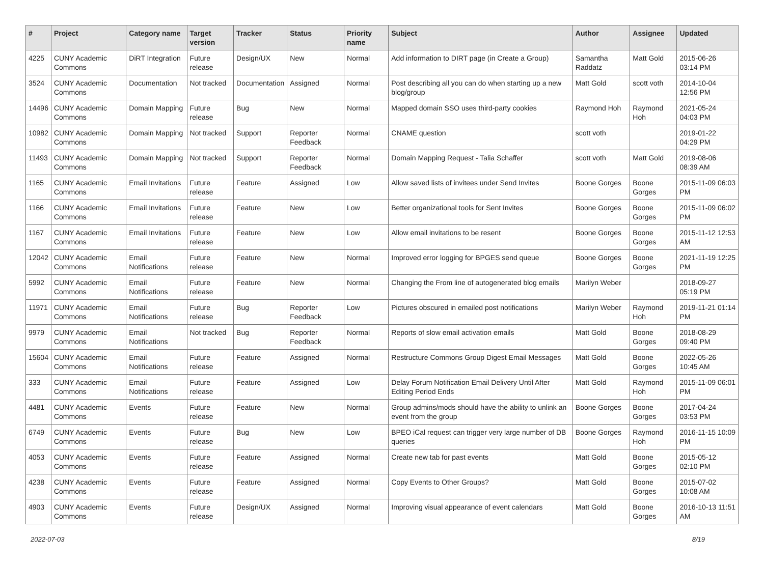| # | Project | Category name | Target version | Tracker | Status | Priority name | Subject | Author | Assignee | Updated |
| --- | --- | --- | --- | --- | --- | --- | --- | --- | --- | --- |
| 4225 | CUNY Academic Commons | DiRT Integration | Future release | Design/UX | New | Normal | Add information to DIRT page (in Create a Group) | Samantha Raddatz | Matt Gold | 2015-06-26 03:14 PM |
| 3524 | CUNY Academic Commons | Documentation | Not tracked | Documentation | Assigned | Normal | Post describing all you can do when starting up a new blog/group | Matt Gold | scott voth | 2014-10-04 12:56 PM |
| 14496 | CUNY Academic Commons | Domain Mapping | Future release | Bug | New | Normal | Mapped domain SSO uses third-party cookies | Raymond Hoh | Raymond Hoh | 2021-05-24 04:03 PM |
| 10982 | CUNY Academic Commons | Domain Mapping | Not tracked | Support | Reporter Feedback | Normal | CNAME question | scott voth | | 2019-01-22 04:29 PM |
| 11493 | CUNY Academic Commons | Domain Mapping | Not tracked | Support | Reporter Feedback | Normal | Domain Mapping Request - Talia Schaffer | scott voth | Matt Gold | 2019-08-06 08:39 AM |
| 1165 | CUNY Academic Commons | Email Invitations | Future release | Feature | Assigned | Low | Allow saved lists of invitees under Send Invites | Boone Gorges | Boone Gorges | 2015-11-09 06:03 PM |
| 1166 | CUNY Academic Commons | Email Invitations | Future release | Feature | New | Low | Better organizational tools for Sent Invites | Boone Gorges | Boone Gorges | 2015-11-09 06:02 PM |
| 1167 | CUNY Academic Commons | Email Invitations | Future release | Feature | New | Low | Allow email invitations to be resent | Boone Gorges | Boone Gorges | 2015-11-12 12:53 AM |
| 12042 | CUNY Academic Commons | Email Notifications | Future release | Feature | New | Normal | Improved error logging for BPGES send queue | Boone Gorges | Boone Gorges | 2021-11-19 12:25 PM |
| 5992 | CUNY Academic Commons | Email Notifications | Future release | Feature | New | Normal | Changing the From line of autogenerated blog emails | Marilyn Weber | | 2018-09-27 05:19 PM |
| 11971 | CUNY Academic Commons | Email Notifications | Future release | Bug | Reporter Feedback | Low | Pictures obscured in emailed post notifications | Marilyn Weber | Raymond Hoh | 2019-11-21 01:14 PM |
| 9979 | CUNY Academic Commons | Email Notifications | Not tracked | Bug | Reporter Feedback | Normal | Reports of slow email activation emails | Matt Gold | Boone Gorges | 2018-08-29 09:40 PM |
| 15604 | CUNY Academic Commons | Email Notifications | Future release | Feature | Assigned | Normal | Restructure Commons Group Digest Email Messages | Matt Gold | Boone Gorges | 2022-05-26 10:45 AM |
| 333 | CUNY Academic Commons | Email Notifications | Future release | Feature | Assigned | Low | Delay Forum Notification Email Delivery Until After Editing Period Ends | Matt Gold | Raymond Hoh | 2015-11-09 06:01 PM |
| 4481 | CUNY Academic Commons | Events | Future release | Feature | New | Normal | Group admins/mods should have the ability to unlink an event from the group | Boone Gorges | Boone Gorges | 2017-04-24 03:53 PM |
| 6749 | CUNY Academic Commons | Events | Future release | Bug | New | Low | BPEO iCal request can trigger very large number of DB queries | Boone Gorges | Raymond Hoh | 2016-11-15 10:09 PM |
| 4053 | CUNY Academic Commons | Events | Future release | Feature | Assigned | Normal | Create new tab for past events | Matt Gold | Boone Gorges | 2015-05-12 02:10 PM |
| 4238 | CUNY Academic Commons | Events | Future release | Feature | Assigned | Normal | Copy Events to Other Groups? | Matt Gold | Boone Gorges | 2015-07-02 10:08 AM |
| 4903 | CUNY Academic Commons | Events | Future release | Design/UX | Assigned | Normal | Improving visual appearance of event calendars | Matt Gold | Boone Gorges | 2016-10-13 11:51 AM |
2022-07-03 8/19